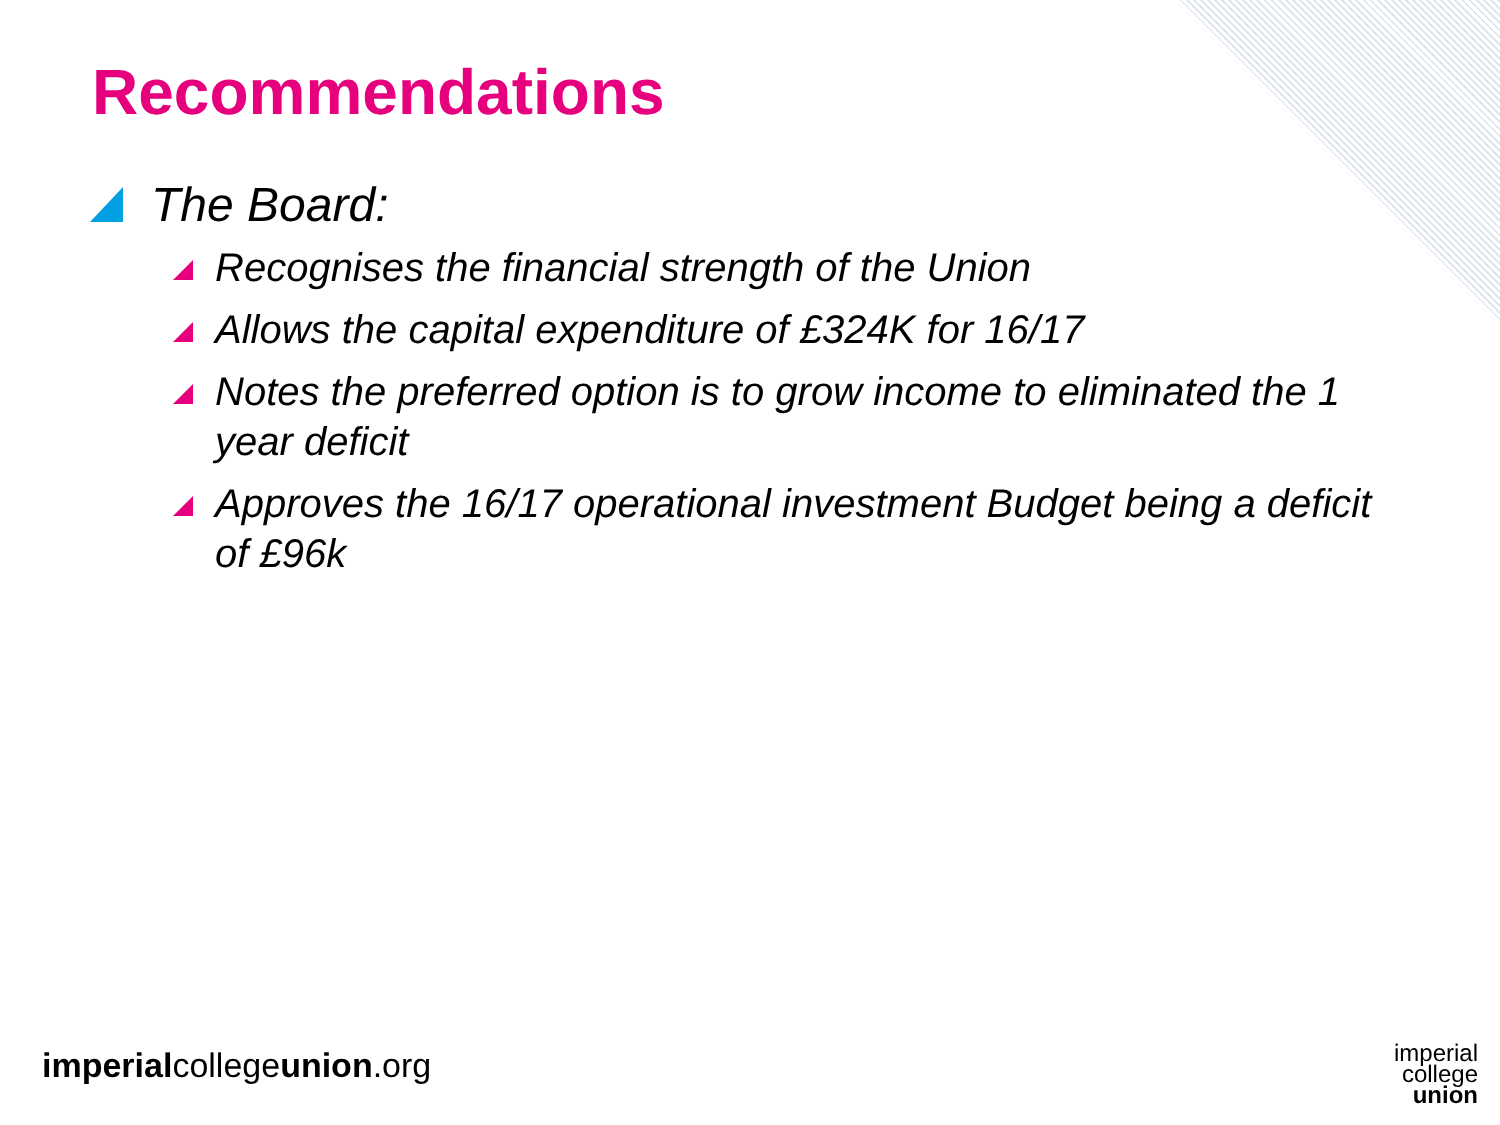Recommendations
The Board:
Recognises the financial strength of the Union
Allows the capital expenditure of £324K for 16/17
Notes the preferred option is to grow income to eliminated the 1 year deficit
Approves the 16/17 operational investment Budget being a deficit of £96k
imperialcollegeunion.org
imperial
college
union